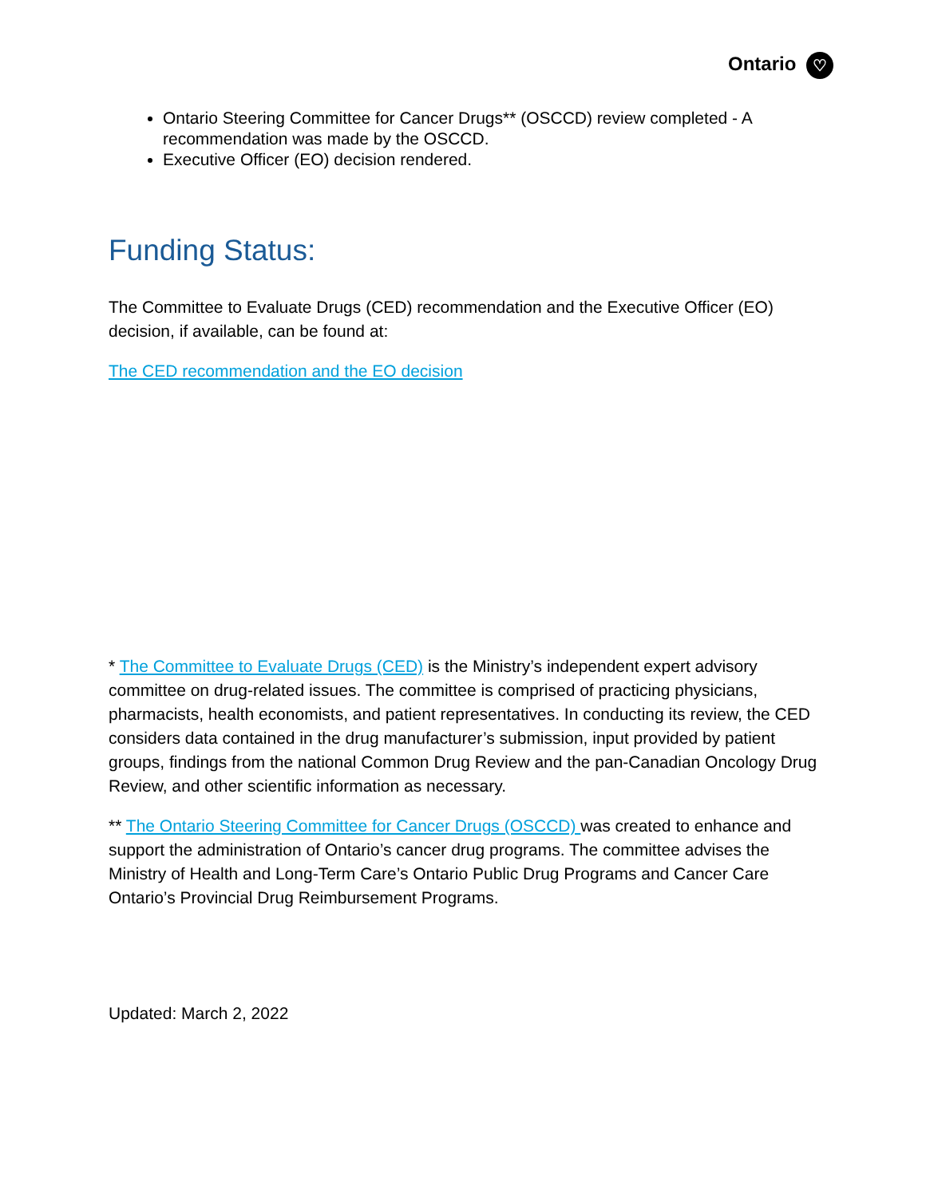Ontario ♡
Ontario Steering Committee for Cancer Drugs** (OSCCD) review completed - A recommendation was made by the OSCCD.
Executive Officer (EO) decision rendered.
Funding Status:
The Committee to Evaluate Drugs (CED) recommendation and the Executive Officer (EO) decision, if available, can be found at:
The CED recommendation and the EO decision
* The Committee to Evaluate Drugs (CED) is the Ministry’s independent expert advisory committee on drug-related issues. The committee is comprised of practicing physicians, pharmacists, health economists, and patient representatives. In conducting its review, the CED considers data contained in the drug manufacturer’s submission, input provided by patient groups, findings from the national Common Drug Review and the pan-Canadian Oncology Drug Review, and other scientific information as necessary.
** The Ontario Steering Committee for Cancer Drugs (OSCCD) was created to enhance and support the administration of Ontario’s cancer drug programs. The committee advises the Ministry of Health and Long-Term Care’s Ontario Public Drug Programs and Cancer Care Ontario’s Provincial Drug Reimbursement Programs.
Updated: March 2, 2022